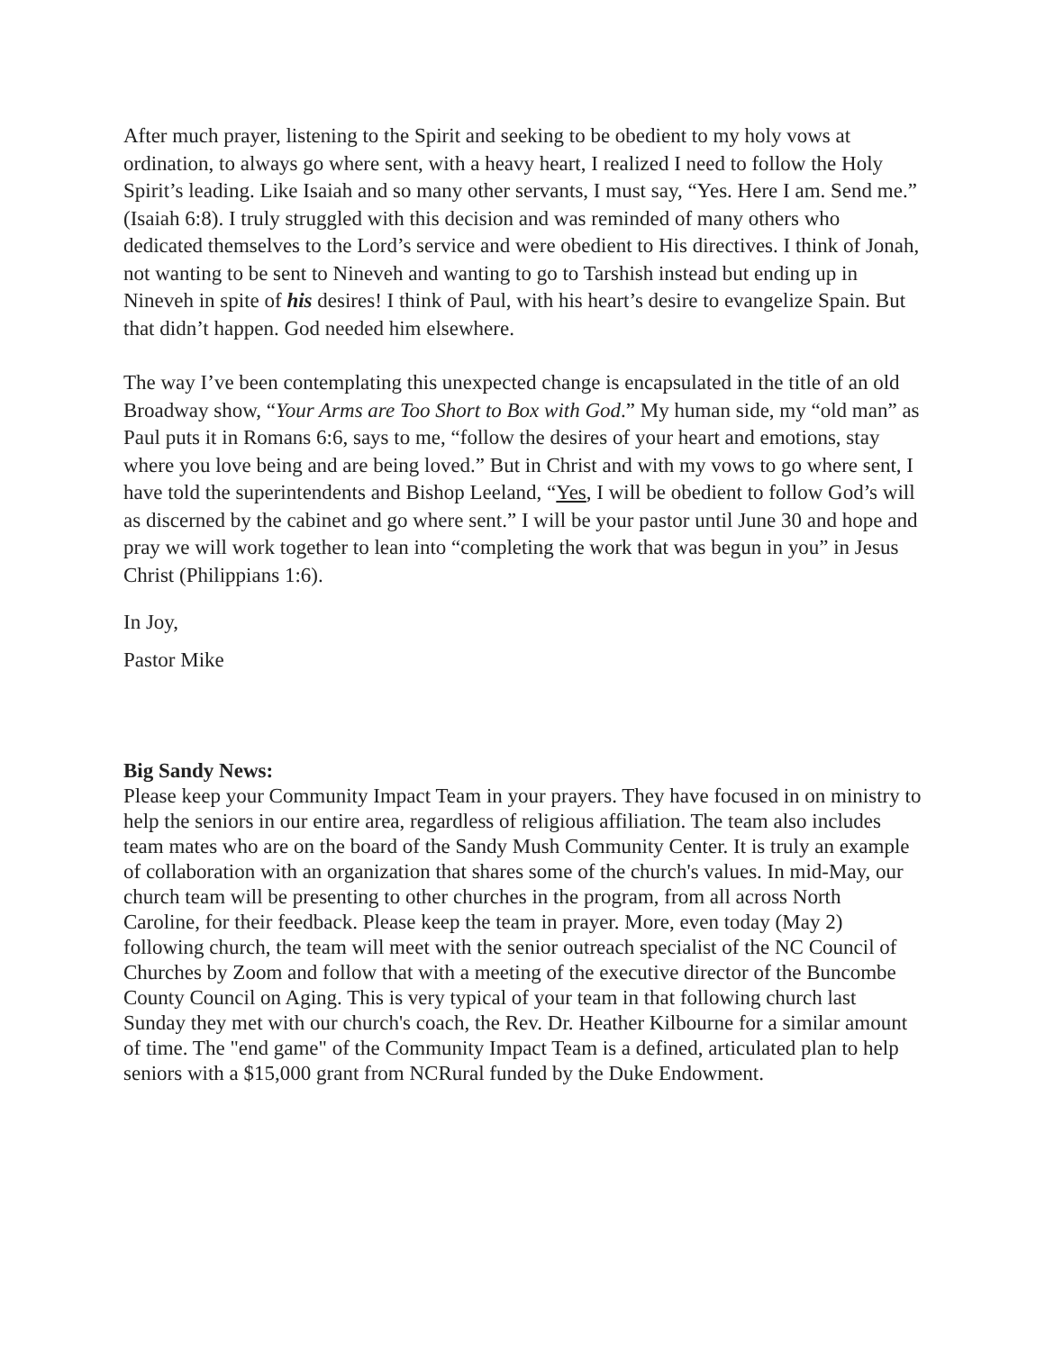After much prayer, listening to the Spirit and seeking to be obedient to my holy vows at ordination, to always go where sent, with a heavy heart, I realized I need to follow the Holy Spirit’s leading. Like Isaiah and so many other servants, I must say, “Yes. Here I am. Send me.” (Isaiah 6:8). I truly struggled with this decision and was reminded of many others who dedicated themselves to the Lord’s service and were obedient to His directives. I think of Jonah, not wanting to be sent to Nineveh and wanting to go to Tarshish instead but ending up in Nineveh in spite of his desires! I think of Paul, with his heart’s desire to evangelize Spain. But that didn’t happen. God needed him elsewhere.
The way I’ve been contemplating this unexpected change is encapsulated in the title of an old Broadway show, “Your Arms are Too Short to Box with God.” My human side, my “old man” as Paul puts it in Romans 6:6, says to me, “follow the desires of your heart and emotions, stay where you love being and are being loved.” But in Christ and with my vows to go where sent, I have told the superintendents and Bishop Leeland, “Yes, I will be obedient to follow God’s will as discerned by the cabinet and go where sent.” I will be your pastor until June 30 and hope and pray we will work together to lean into “completing the work that was begun in you” in Jesus Christ (Philippians 1:6).
In Joy,
Pastor Mike
Big Sandy News:
Please keep your Community Impact Team in your prayers. They have focused in on ministry to help the seniors in our entire area, regardless of religious affiliation. The team also includes team mates who are on the board of the Sandy Mush Community Center. It is truly an example of collaboration with an organization that shares some of the church's values. In mid-May, our church team will be presenting to other churches in the program, from all across North Caroline, for their feedback. Please keep the team in prayer. More, even today (May 2) following church, the team will meet with the senior outreach specialist of the NC Council of Churches by Zoom and follow that with a meeting of the executive director of the Buncombe County Council on Aging. This is very typical of your team in that following church last Sunday they met with our church's coach, the Rev. Dr. Heather Kilbourne for a similar amount of time. The "end game" of the Community Impact Team is a defined, articulated plan to help seniors with a $15,000 grant from NCRural funded by the Duke Endowment.